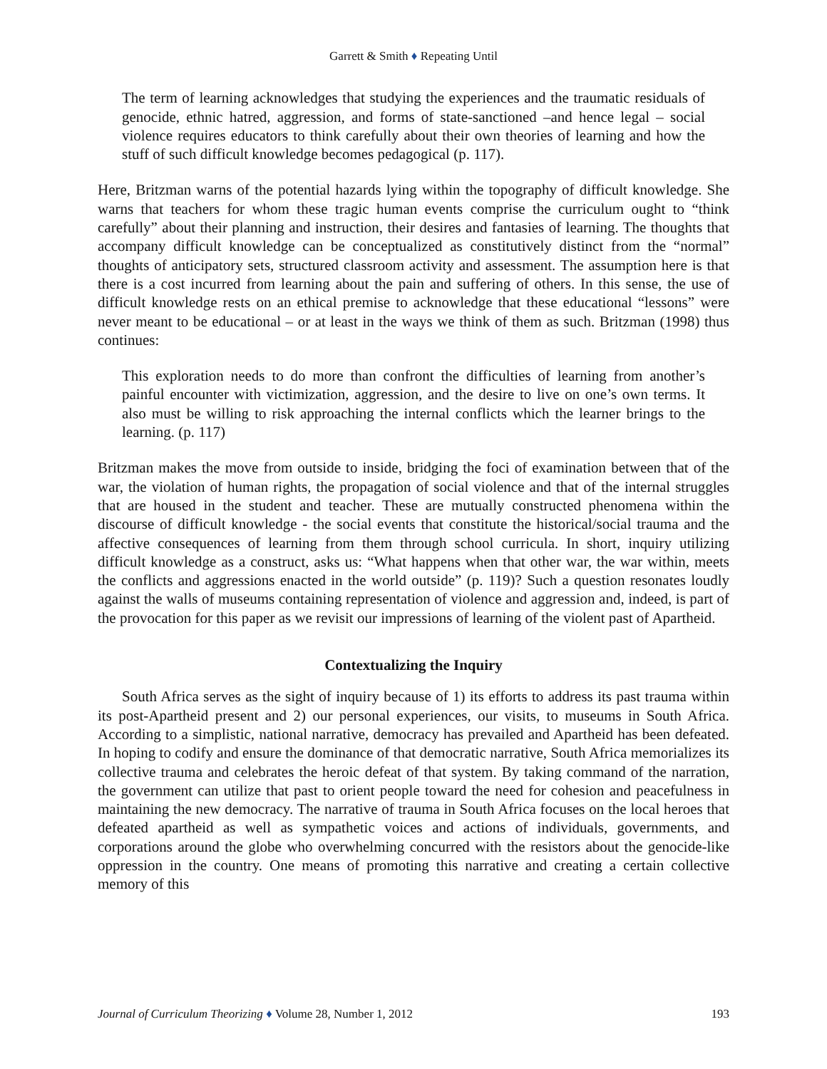Garrett & Smith ♦ Repeating Until
The term of learning acknowledges that studying the experiences and the traumatic residuals of genocide, ethnic hatred, aggression, and forms of state-sanctioned –and hence legal – social violence requires educators to think carefully about their own theories of learning and how the stuff of such difficult knowledge becomes pedagogical (p. 117).
Here, Britzman warns of the potential hazards lying within the topography of difficult knowledge. She warns that teachers for whom these tragic human events comprise the curriculum ought to “think carefully” about their planning and instruction, their desires and fantasies of learning. The thoughts that accompany difficult knowledge can be conceptualized as constitutively distinct from the “normal” thoughts of anticipatory sets, structured classroom activity and assessment. The assumption here is that there is a cost incurred from learning about the pain and suffering of others. In this sense, the use of difficult knowledge rests on an ethical premise to acknowledge that these educational “lessons” were never meant to be educational – or at least in the ways we think of them as such. Britzman (1998) thus continues:
This exploration needs to do more than confront the difficulties of learning from another’s painful encounter with victimization, aggression, and the desire to live on one’s own terms. It also must be willing to risk approaching the internal conflicts which the learner brings to the learning. (p. 117)
Britzman makes the move from outside to inside, bridging the foci of examination between that of the war, the violation of human rights, the propagation of social violence and that of the internal struggles that are housed in the student and teacher. These are mutually constructed phenomena within the discourse of difficult knowledge - the social events that constitute the historical/social trauma and the affective consequences of learning from them through school curricula. In short, inquiry utilizing difficult knowledge as a construct, asks us: “What happens when that other war, the war within, meets the conflicts and aggressions enacted in the world outside” (p. 119)? Such a question resonates loudly against the walls of museums containing representation of violence and aggression and, indeed, is part of the provocation for this paper as we revisit our impressions of learning of the violent past of Apartheid.
Contextualizing the Inquiry
South Africa serves as the sight of inquiry because of 1) its efforts to address its past trauma within its post-Apartheid present and 2) our personal experiences, our visits, to museums in South Africa. According to a simplistic, national narrative, democracy has prevailed and Apartheid has been defeated. In hoping to codify and ensure the dominance of that democratic narrative, South Africa memorializes its collective trauma and celebrates the heroic defeat of that system. By taking command of the narration, the government can utilize that past to orient people toward the need for cohesion and peacefulness in maintaining the new democracy. The narrative of trauma in South Africa focuses on the local heroes that defeated apartheid as well as sympathetic voices and actions of individuals, governments, and corporations around the globe who overwhelming concurred with the resistors about the genocide-like oppression in the country. One means of promoting this narrative and creating a certain collective memory of this
Journal of Curriculum Theorizing ♦ Volume 28, Number 1, 2012 193